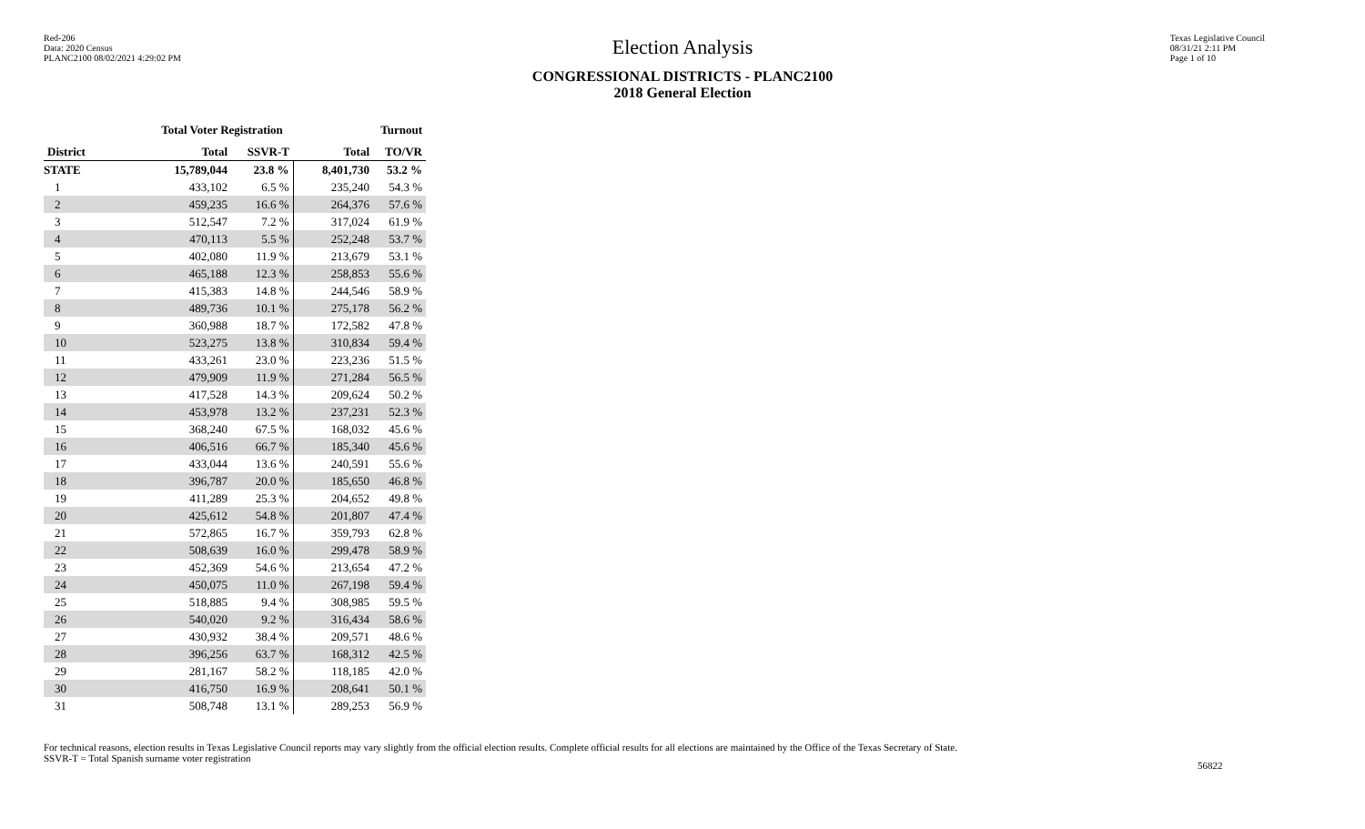Red-206
Data: 2020 Census
PLANC2100 08/02/2021 4:29:02 PM
Texas Legislative Council
08/31/21 2:11 PM
Page 1 of 10
Election Analysis
CONGRESSIONAL DISTRICTS - PLANC2100
2018 General Election
| | Total Voter Registration | | Turnout | |
| --- | --- | --- | --- | --- |
| District | Total | SSVR-T | Total | TO/VR |
| STATE | 15,789,044 | 23.8 % | 8,401,730 | 53.2 % |
| 1 | 433,102 | 6.5 % | 235,240 | 54.3 % |
| 2 | 459,235 | 16.6 % | 264,376 | 57.6 % |
| 3 | 512,547 | 7.2 % | 317,024 | 61.9 % |
| 4 | 470,113 | 5.5 % | 252,248 | 53.7 % |
| 5 | 402,080 | 11.9 % | 213,679 | 53.1 % |
| 6 | 465,188 | 12.3 % | 258,853 | 55.6 % |
| 7 | 415,383 | 14.8 % | 244,546 | 58.9 % |
| 8 | 489,736 | 10.1 % | 275,178 | 56.2 % |
| 9 | 360,988 | 18.7 % | 172,582 | 47.8 % |
| 10 | 523,275 | 13.8 % | 310,834 | 59.4 % |
| 11 | 433,261 | 23.0 % | 223,236 | 51.5 % |
| 12 | 479,909 | 11.9 % | 271,284 | 56.5 % |
| 13 | 417,528 | 14.3 % | 209,624 | 50.2 % |
| 14 | 453,978 | 13.2 % | 237,231 | 52.3 % |
| 15 | 368,240 | 67.5 % | 168,032 | 45.6 % |
| 16 | 406,516 | 66.7 % | 185,340 | 45.6 % |
| 17 | 433,044 | 13.6 % | 240,591 | 55.6 % |
| 18 | 396,787 | 20.0 % | 185,650 | 46.8 % |
| 19 | 411,289 | 25.3 % | 204,652 | 49.8 % |
| 20 | 425,612 | 54.8 % | 201,807 | 47.4 % |
| 21 | 572,865 | 16.7 % | 359,793 | 62.8 % |
| 22 | 508,639 | 16.0 % | 299,478 | 58.9 % |
| 23 | 452,369 | 54.6 % | 213,654 | 47.2 % |
| 24 | 450,075 | 11.0 % | 267,198 | 59.4 % |
| 25 | 518,885 | 9.4 % | 308,985 | 59.5 % |
| 26 | 540,020 | 9.2 % | 316,434 | 58.6 % |
| 27 | 430,932 | 38.4 % | 209,571 | 48.6 % |
| 28 | 396,256 | 63.7 % | 168,312 | 42.5 % |
| 29 | 281,167 | 58.2 % | 118,185 | 42.0 % |
| 30 | 416,750 | 16.9 % | 208,641 | 50.1 % |
| 31 | 508,748 | 13.1 % | 289,253 | 56.9 % |
For technical reasons, election results in Texas Legislative Council reports may vary slightly from the official election results. Complete official results for all elections are maintained by the Office of the Texas Secretary of State.
SSVR-T = Total Spanish surname voter registration
56822